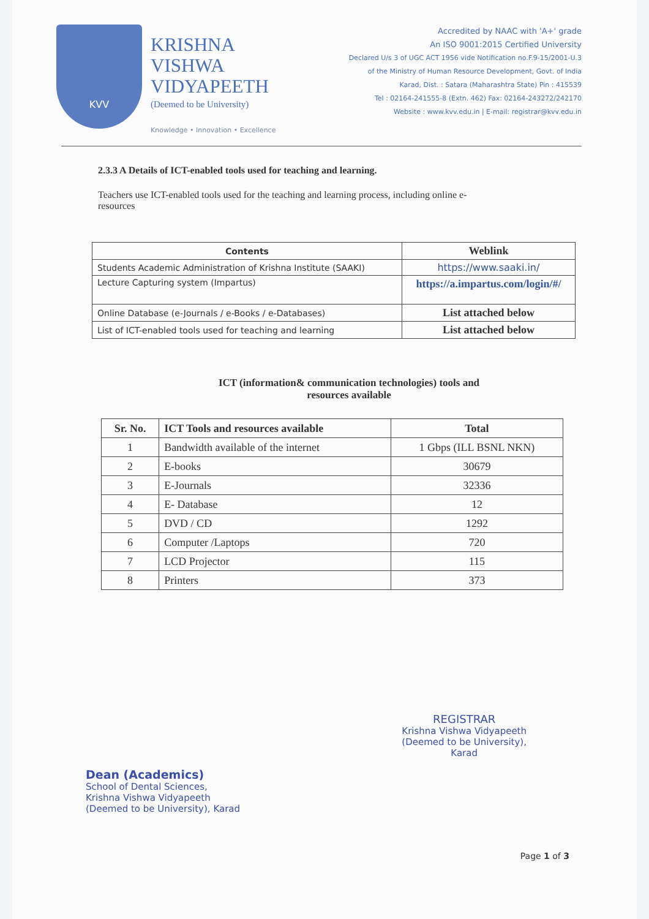KVV
KRISHNA
VISHWA
VIDYAPEETH
(Deemed to be University)
Knowledge • Innovation • Excellence
Accredited by NAAC with 'A+' grade
An ISO 9001:2015 Certified University
Declared U/s 3 of UGC ACT 1956 vide Notification no.F.9-15/2001-U.3
of the Ministry of Human Resource Development, Govt. of India
Karad, Dist. : Satara (Maharashtra State) Pin : 415539
Tel : 02164-241555-8 (Extn. 462) Fax: 02164-243272/242170
Website : www.kvv.edu.in | E-mail: registrar@kvv.edu.in
2.3.3 A Details of ICT-enabled tools used for teaching and learning.
Teachers use ICT-enabled tools used for the teaching and learning process, including online e-resources
| Contents | Weblink |
| --- | --- |
| Students Academic Administration of Krishna Institute (SAAKI) | https://www.saaki.in/ |
| Lecture Capturing system (Impartus) | https://a.impartus.com/login/#/ |
| Online Database (e-Journals / e-Books / e-Databases) | List attached below |
| List of ICT-enabled tools used for teaching and learning | List attached below |
ICT (information& communication technologies) tools and
resources available
| Sr. No. | ICT Tools and resources available | Total |
| 1 | Bandwidth available of the internet | 1 Gbps (ILL BSNL NKN) |
| 2 | E-books | 30679 |
| 3 | E-Journals | 32336 |
| 4 | E- Database | 12 |
| 5 | DVD / CD | 1292 |
| 6 | Computer /Laptops | 720 |
| 7 | LCD Projector | 115 |
| 8 | Printers | 373 |
Dean (Academics)
School of Dental Sciences,
Krishna Vishwa Vidyapeeth
(Deemed to be University), Karad
REGISTRAR
Krishna Vishwa Vidyapeeth
(Deemed to be University),
Karad
Page 1 of 3